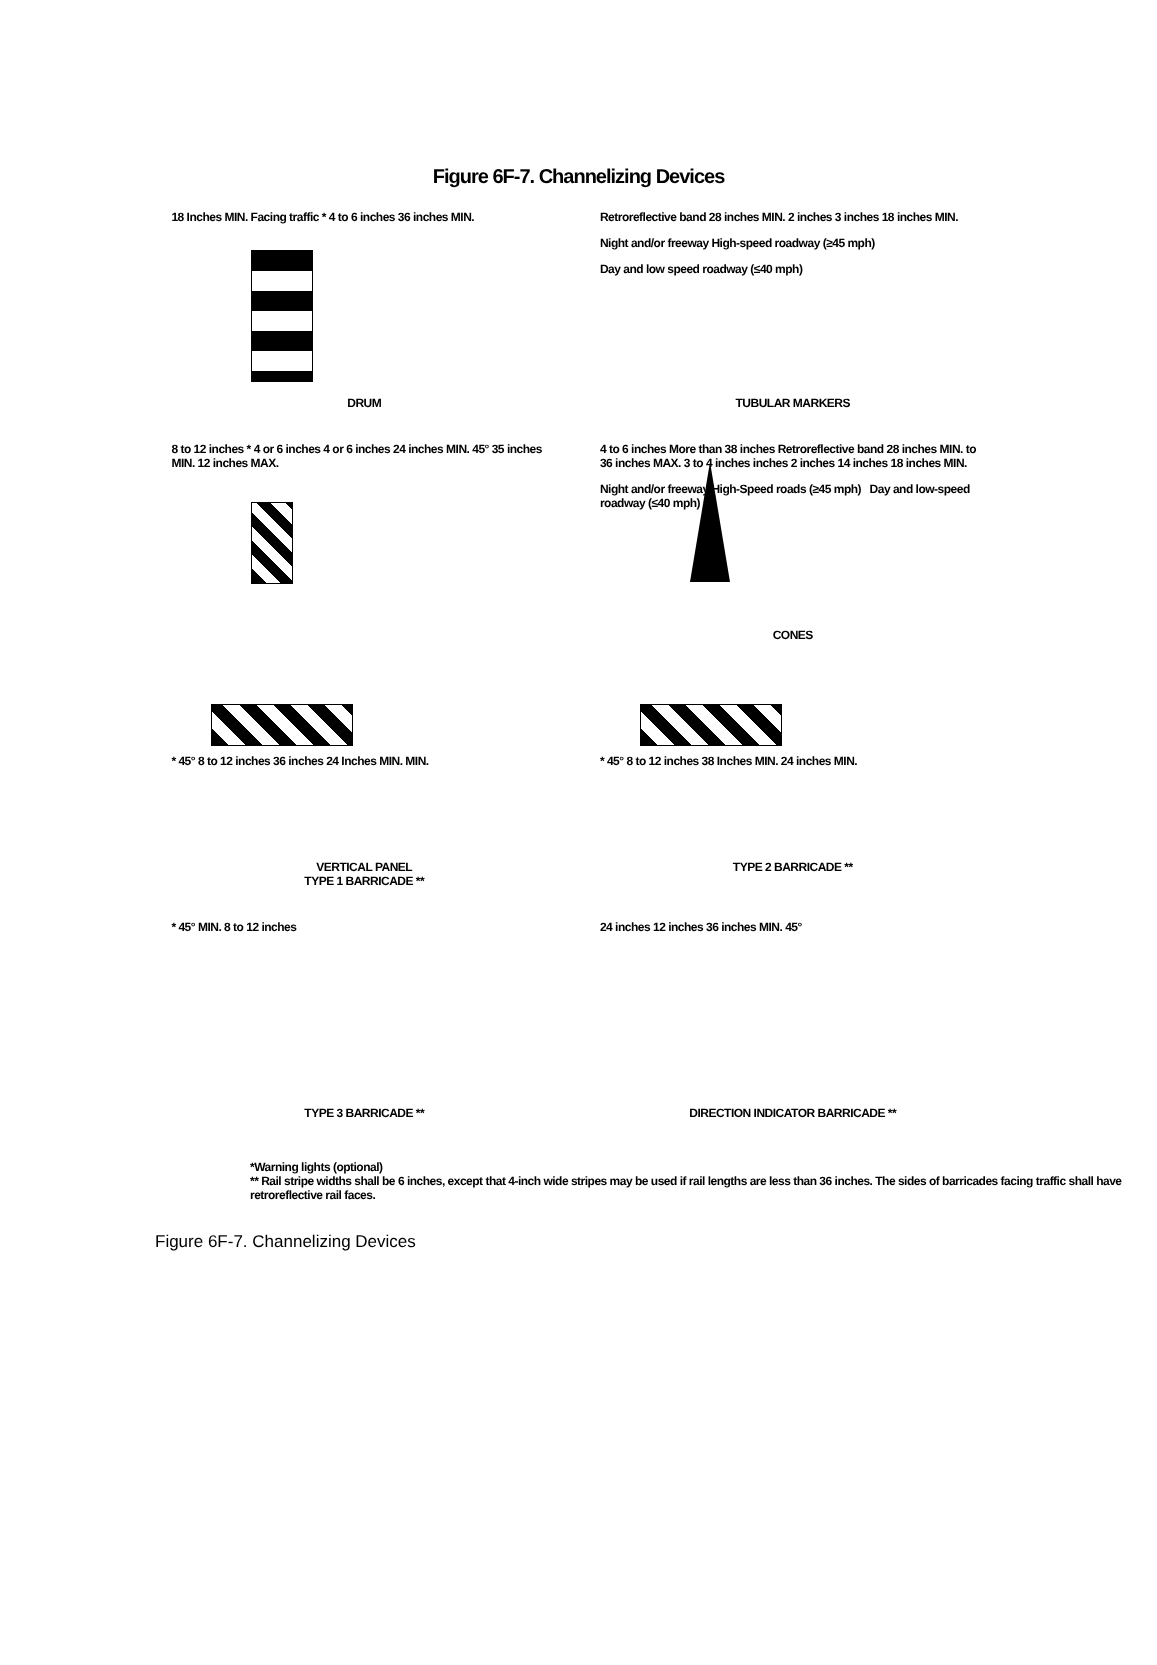Figure 6F-7. Channelizing Devices
18 Inches MIN. Facing traffic * 4 to 6 inches 36 inches MIN.
DRUM
Retroreflective band 28 inches MIN. 2 inches 3 inches 18 inches MIN.
Night and/or freeway High-speed roadway (≥45 mph)
Day and low speed roadway (≤40 mph)
TUBULAR MARKERS
8 to 12 inches * 4 or 6 inches 4 or 6 inches 24 inches MIN. 45° 35 inches MIN. 12 inches MAX.
4 to 6 inches More than 38 inches Retroreflective band 28 inches MIN. to 36 inches MAX. 3 to 4 inches inches 2 inches 14 inches 18 inches MIN.
Night and/or freeway High-Speed roads (≥45 mph) Day and low-speed roadway (≤40 mph)
CONES
* 45° 8 to 12 inches 36 inches 24 Inches MIN. MIN.
VERTICAL PANEL
TYPE 1 BARRICADE **
* 45° 8 to 12 inches 38 Inches MIN. 24 inches MIN.
TYPE 2 BARRICADE **
* 45° MIN. 8 to 12 inches
TYPE 3 BARRICADE **
24 inches 12 inches 36 inches MIN. 45°
DIRECTION INDICATOR BARRICADE **
*Warning lights (optional)
** Rail stripe widths shall be 6 inches, except that 4-inch wide stripes may be used if rail lengths are less than 36 inches. The sides of barricades facing traffic shall have retroreflective rail faces.
Figure 6F-7. Channelizing Devices